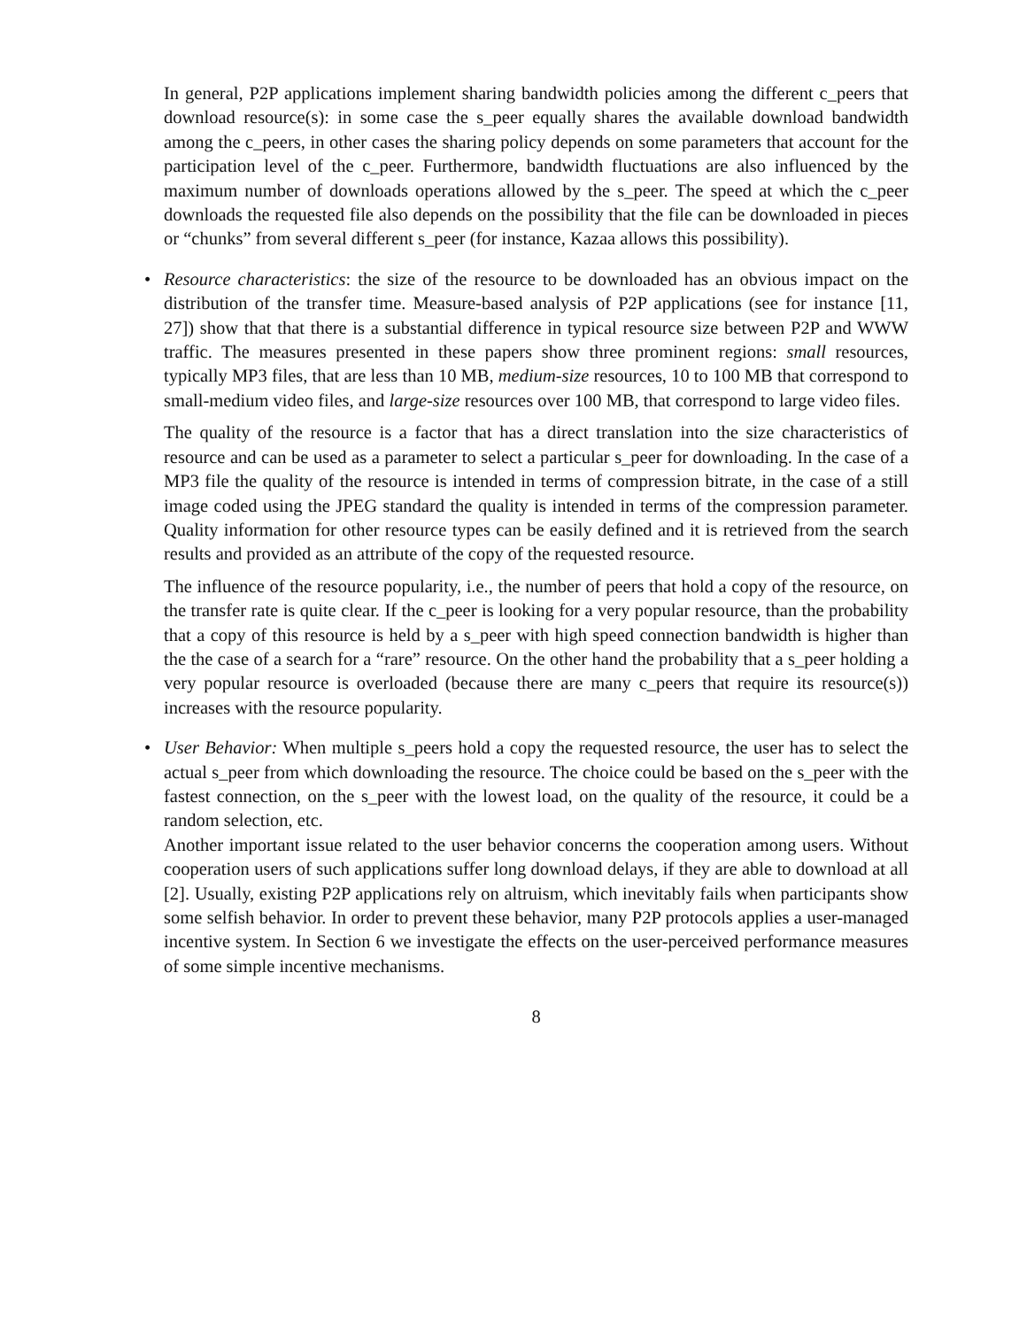In general, P2P applications implement sharing bandwidth policies among the different c_peers that download resource(s): in some case the s_peer equally shares the available download bandwidth among the c_peers, in other cases the sharing policy depends on some parameters that account for the participation level of the c_peer. Furthermore, bandwidth fluctuations are also influenced by the maximum number of downloads operations allowed by the s_peer. The speed at which the c_peer downloads the requested file also depends on the possibility that the file can be downloaded in pieces or “chunks” from several different s_peer (for instance, Kazaa allows this possibility).
•
Resource characteristics: the size of the resource to be downloaded has an obvious impact on the distribution of the transfer time. Measure-based analysis of P2P applications (see for instance [11, 27]) show that that there is a substantial difference in typical resource size between P2P and WWW traffic. The measures presented in these papers show three prominent regions: small resources, typically MP3 files, that are less than 10 MB, medium-size resources, 10 to 100 MB that correspond to small-medium video files, and large-size resources over 100 MB, that correspond to large video files.
The quality of the resource is a factor that has a direct translation into the size characteristics of resource and can be used as a parameter to select a particular s_peer for downloading. In the case of a MP3 file the quality of the resource is intended in terms of compression bitrate, in the case of a still image coded using the JPEG standard the quality is intended in terms of the compression parameter. Quality information for other resource types can be easily defined and it is retrieved from the search results and provided as an attribute of the copy of the requested resource.
The influence of the resource popularity, i.e., the number of peers that hold a copy of the resource, on the transfer rate is quite clear. If the c_peer is looking for a very popular resource, than the probability that a copy of this resource is held by a s_peer with high speed connection bandwidth is higher than the the case of a search for a “rare” resource. On the other hand the probability that a s_peer holding a very popular resource is overloaded (because there are many c_peers that require its resource(s)) increases with the resource popularity.
•
User Behavior: When multiple s_peers hold a copy the requested resource, the user has to select the actual s_peer from which downloading the resource. The choice could be based on the s_peer with the fastest connection, on the s_peer with the lowest load, on the quality of the resource, it could be a random selection, etc.
Another important issue related to the user behavior concerns the cooperation among users. Without cooperation users of such applications suffer long download delays, if they are able to download at all [2]. Usually, existing P2P applications rely on altruism, which inevitably fails when participants show some selfish behavior. In order to prevent these behavior, many P2P protocols applies a user-managed incentive system. In Section 6 we investigate the effects on the user-perceived performance measures of some simple incentive mechanisms.
8